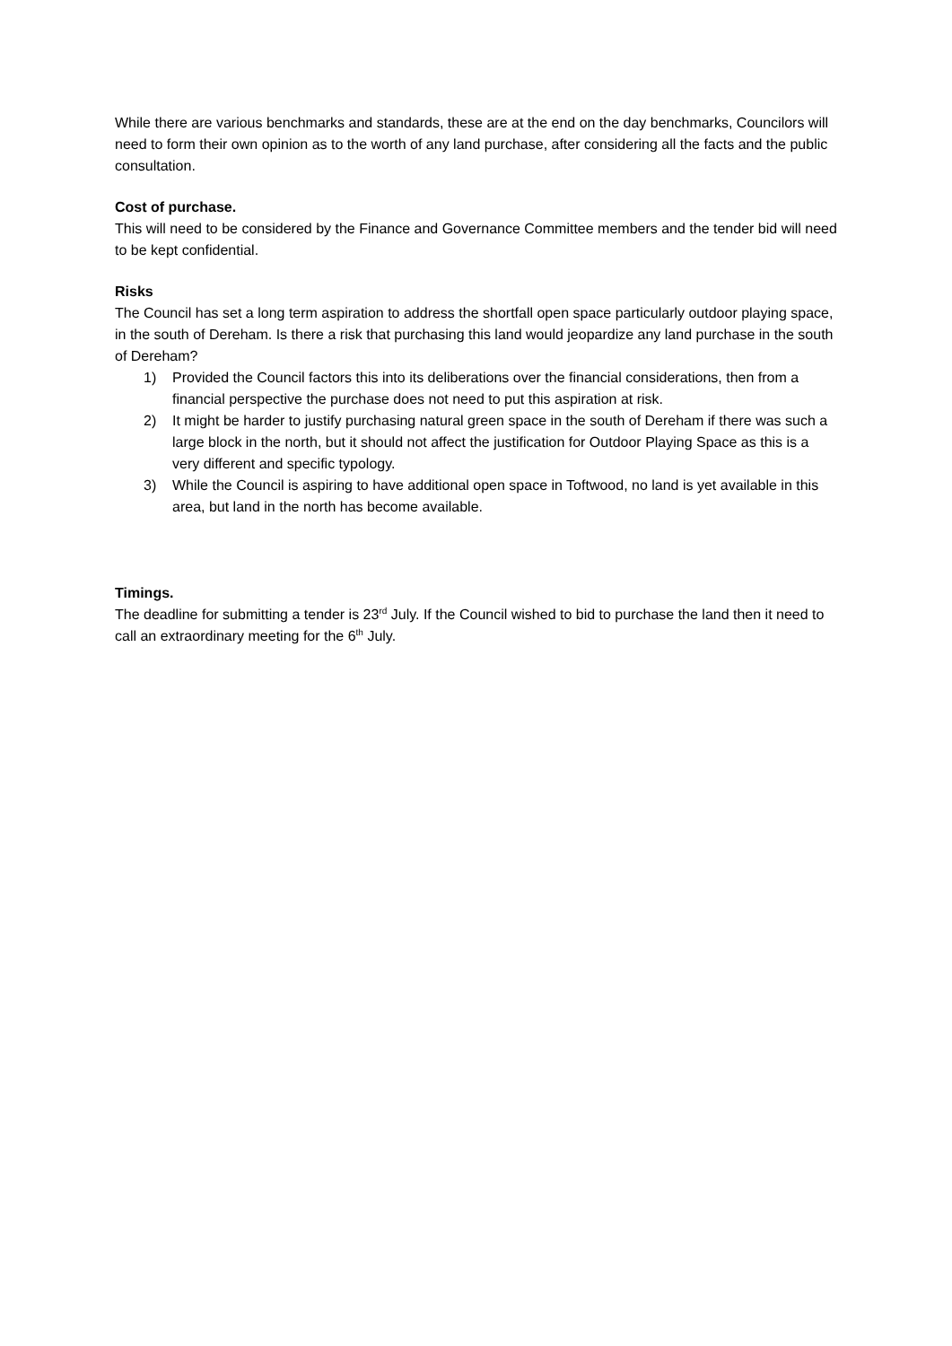While there are various benchmarks and standards, these are at the end on the day benchmarks, Councilors will need to form their own opinion as to the worth of any land purchase, after considering all the facts and the public consultation.
Cost of purchase.
This will need to be considered by the Finance and Governance Committee members and the tender bid will need to be kept confidential.
Risks
The Council has set a long term aspiration to address the shortfall open space particularly outdoor playing space, in the south of Dereham. Is there a risk that purchasing this land would jeopardize any land purchase in the south of Dereham?
1) Provided the Council factors this into its deliberations over the financial considerations, then from a financial perspective the purchase does not need to put this aspiration at risk.
2) It might be harder to justify purchasing natural green space in the south of Dereham if there was such a large block in the north, but it should not affect the justification for Outdoor Playing Space as this is a very different and specific typology.
3) While the Council is aspiring to have additional open space in Toftwood, no land is yet available in this area, but land in the north has become available.
Timings.
The deadline for submitting a tender is 23<sup>rd</sup> July. If the Council wished to bid to purchase the land then it need to call an extraordinary meeting for the 6<sup>th</sup> July.